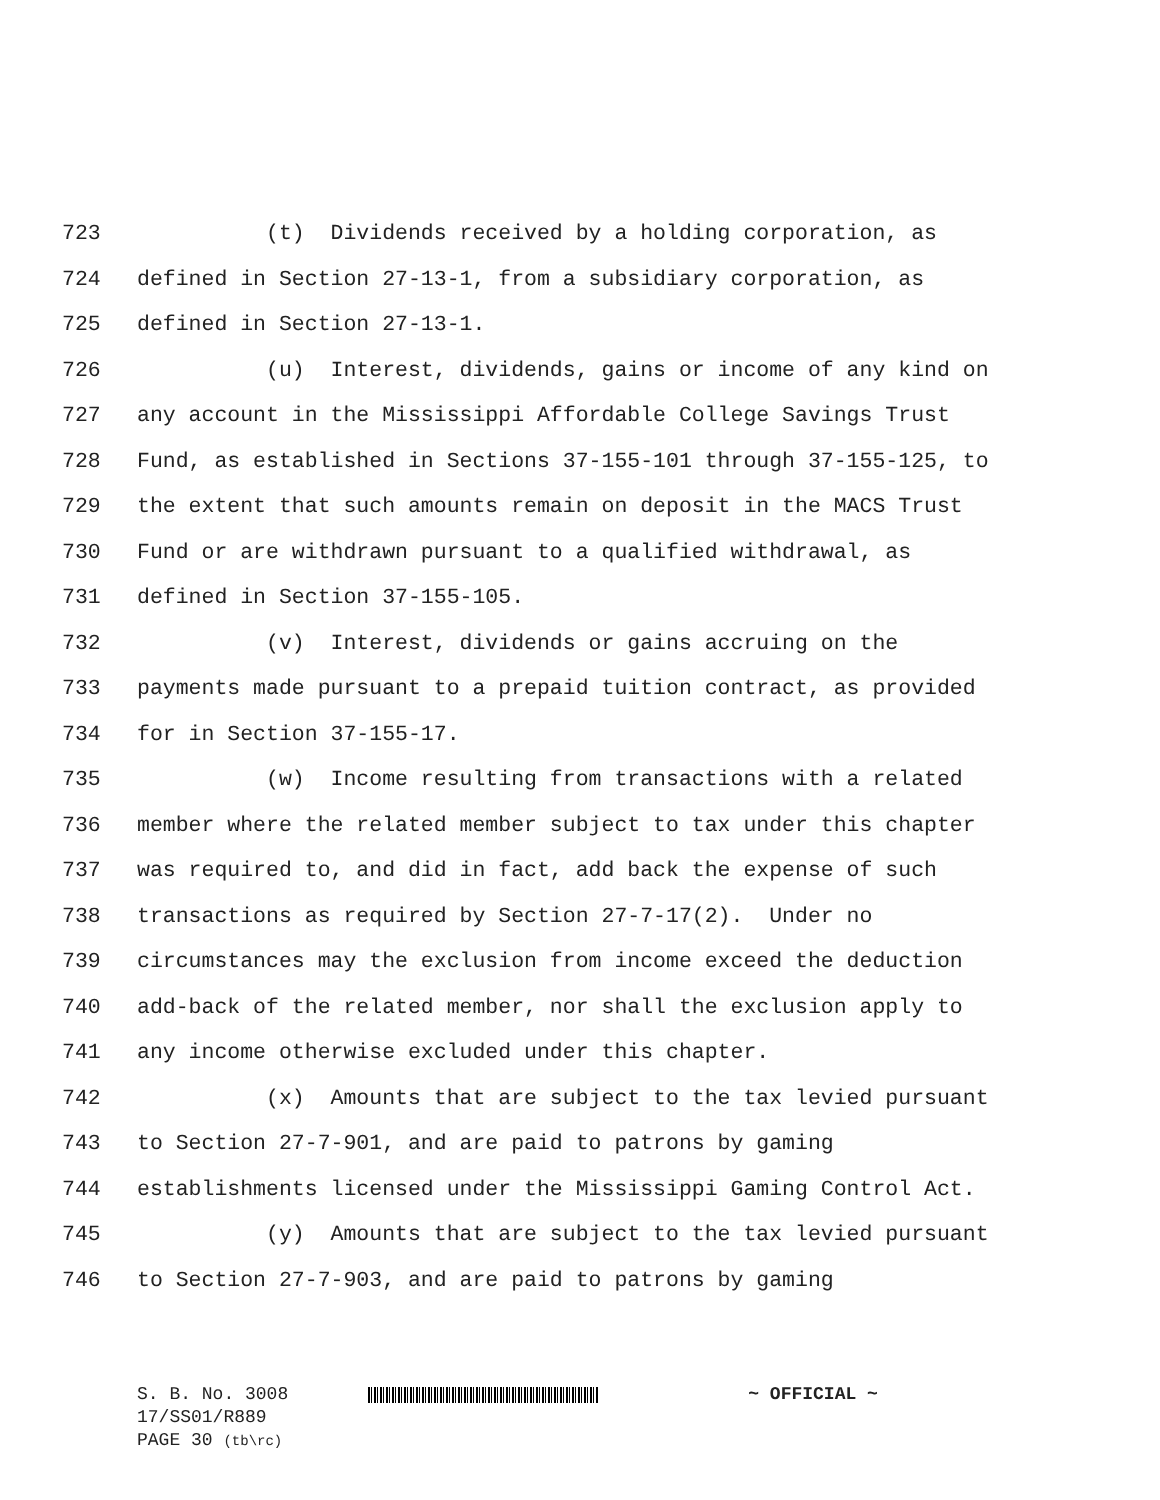723 (t) Dividends received by a holding corporation, as
724 defined in Section 27-13-1, from a subsidiary corporation, as
725 defined in Section 27-13-1.
726 (u) Interest, dividends, gains or income of any kind on
727 any account in the Mississippi Affordable College Savings Trust
728 Fund, as established in Sections 37-155-101 through 37-155-125, to
729 the extent that such amounts remain on deposit in the MACS Trust
730 Fund or are withdrawn pursuant to a qualified withdrawal, as
731 defined in Section 37-155-105.
732 (v) Interest, dividends or gains accruing on the
733 payments made pursuant to a prepaid tuition contract, as provided
734 for in Section 37-155-17.
735 (w) Income resulting from transactions with a related
736 member where the related member subject to tax under this chapter
737 was required to, and did in fact, add back the expense of such
738 transactions as required by Section 27-7-17(2). Under no
739 circumstances may the exclusion from income exceed the deduction
740 add-back of the related member, nor shall the exclusion apply to
741 any income otherwise excluded under this chapter.
742 (x) Amounts that are subject to the tax levied pursuant
743 to Section 27-7-901, and are paid to patrons by gaming
744 establishments licensed under the Mississippi Gaming Control Act.
745 (y) Amounts that are subject to the tax levied pursuant
746 to Section 27-7-903, and are paid to patrons by gaming
S. B. No. 3008 ~ OFFICIAL ~
17/SS01/R889
PAGE 30 (tb\rc)